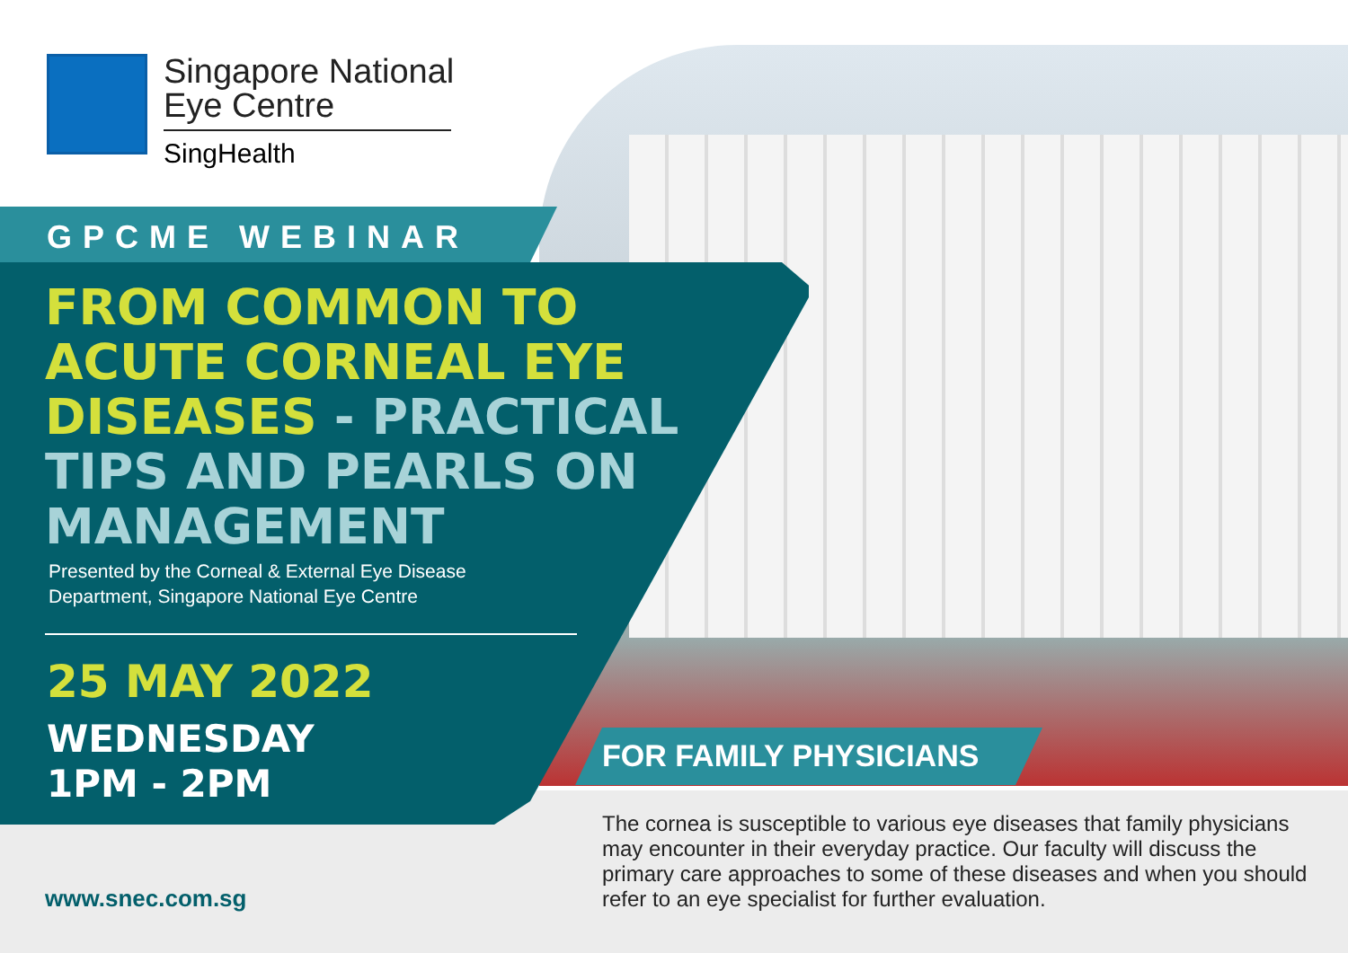Singapore National
Eye Centre
SingHealth
GPCME WEBINAR
FROM COMMON TO ACUTE CORNEAL EYE DISEASES - PRACTICAL TIPS AND PEARLS ON MANAGEMENT
Presented by the Corneal & External Eye Disease
Department, Singapore National Eye Centre
25 MAY 2022
WEDNESDAY
1PM - 2PM
FOR FAMILY PHYSICIANS
The cornea is susceptible to various eye diseases that family physicians may encounter in their everyday practice. Our faculty will discuss the primary care approaches to some of these diseases and when you should refer to an eye specialist for further evaluation.
www.snec.com.sg